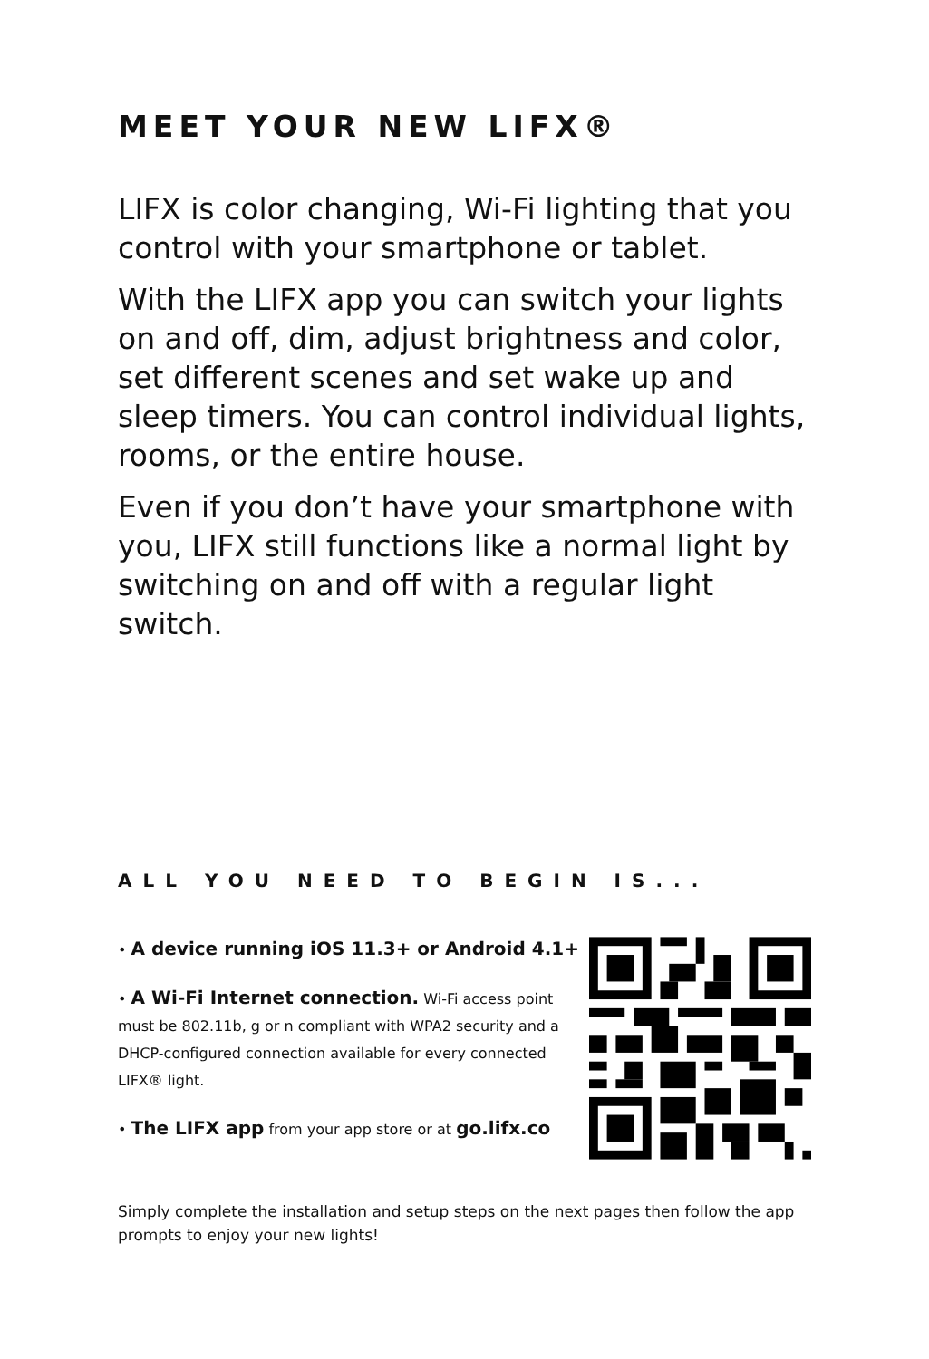MEET YOUR NEW LIFX®
LIFX is color changing, Wi-Fi lighting that you control with your smartphone or tablet.
With the LIFX app you can switch your lights on and off, dim, adjust brightness and color, set different scenes and set wake up and sleep timers. You can control individual lights, rooms, or the entire house.
Even if you don’t have your smartphone with you, LIFX still functions like a normal light by switching on and off with a regular light switch.
ALL YOU NEED TO BEGIN IS...
• A device running iOS 11.3+ or Android 4.1+
• A Wi-Fi Internet connection. Wi-Fi access point must be 802.11b, g or n compliant with WPA2 security and a DHCP-configured connection available for every connected LIFX® light.
• The LIFX app from your app store or at go.lifx.co
Simply complete the installation and setup steps on the next pages then follow the app prompts to enjoy your new lights!